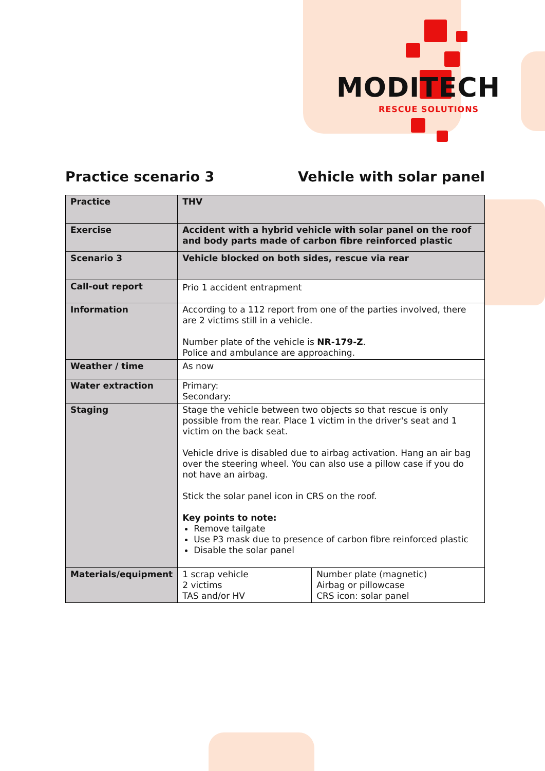MODITECH
RESCUE SOLUTIONS
Practice scenario 3 Vehicle with solar panel
| Practice | THV | |
| Exercise | Accident with a hybrid vehicle with solar panel on the roof and body parts made of carbon fibre reinforced plastic | |
| Scenario 3 | Vehicle blocked on both sides, rescue via rear | |
| Call-out report | Prio 1 accident entrapment | |
| Information | According to a 112 report from one of the parties involved, there are 2 victims still in a vehicle. Number plate of the vehicle is NR-179-Z . Police and ambulance are approaching. | |
| Weather / time | As now | |
| Water extraction | Primary: Secondary: | |
| Staging | Stage the vehicle between two objects so that rescue is only possible from the rear. Place 1 victim in the driver's seat and 1 victim on the back seat. Vehicle drive is disabled due to airbag activation. Hang an air bag over the steering wheel. You can also use a pillow case if you do not have an airbag. Stick the solar panel icon in CRS on the roof. Key points to note: Remove tailgate Use P3 mask due to presence of carbon fibre reinforced plastic Disable the solar panel | |
| Materials/equipment | 1 scrap vehicle 2 victims TAS and/or HV | Number plate (magnetic) Airbag or pillowcase CRS icon: solar panel |